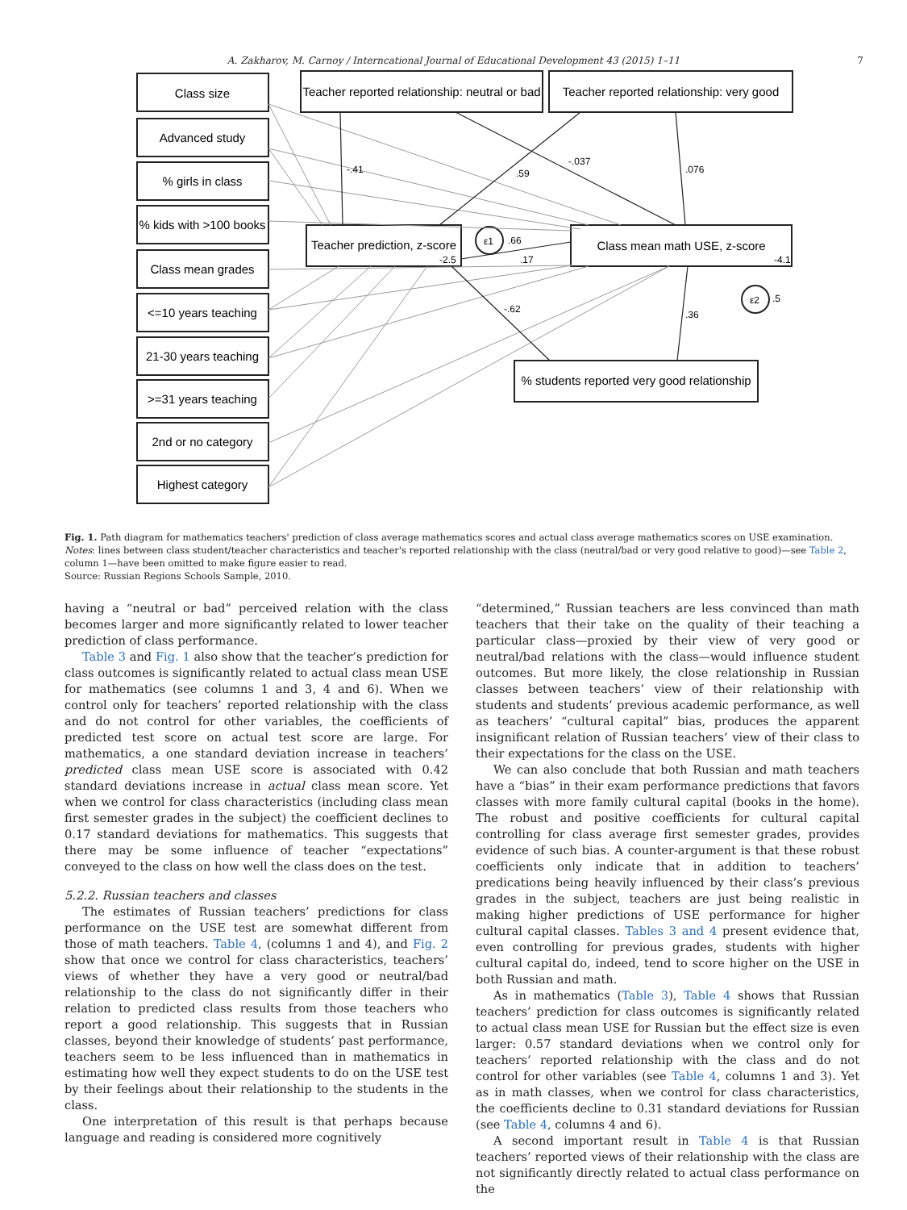A. Zakharov, M. Carnoy / Interncational Journal of Educational Development 43 (2015) 1–11 7
Class size
Advanced study
% girls in class
% kids with >100 books
Class mean grades
<=10 years teaching
21-30 years teaching
>=31 years teaching
2nd or no category
Highest category
Teacher reported relationship: neutral or bad
Teacher reported relationship: very good
Teacher prediction, z-score
Class mean math USE, z-score
% students reported very good relationship
-.41
.59
-.037
.076
ε1
.66
-2.5
.17
-4.1
ε2
.5
-.62
.36
Fig. 1. Path diagram for mathematics teachers' prediction of class average mathematics scores and actual class average mathematics scores on USE examination.
Notes: lines between class student/teacher characteristics and teacher's reported relationship with the class (neutral/bad or very good relative to good)—see Table 2, column 1—have been omitted to make figure easier to read.
Source: Russian Regions Schools Sample, 2010.
having a “neutral or bad” perceived relation with the class becomes larger and more significantly related to lower teacher prediction of class performance.
Table 3 and Fig. 1 also show that the teacher’s prediction for class outcomes is significantly related to actual class mean USE for mathematics (see columns 1 and 3, 4 and 6). When we control only for teachers’ reported relationship with the class and do not control for other variables, the coefficients of predicted test score on actual test score are large. For mathematics, a one standard deviation increase in teachers’ predicted class mean USE score is associated with 0.42 standard deviations increase in actual class mean score. Yet when we control for class characteristics (including class mean first semester grades in the subject) the coefficient declines to 0.17 standard deviations for mathematics. This suggests that there may be some influence of teacher “expectations” conveyed to the class on how well the class does on the test.
5.2.2. Russian teachers and classes
The estimates of Russian teachers’ predictions for class performance on the USE test are somewhat different from those of math teachers. Table 4, (columns 1 and 4), and Fig. 2 show that once we control for class characteristics, teachers’ views of whether they have a very good or neutral/bad relationship to the class do not significantly differ in their relation to predicted class results from those teachers who report a good relationship. This suggests that in Russian classes, beyond their knowledge of students’ past performance, teachers seem to be less influenced than in mathematics in estimating how well they expect students to do on the USE test by their feelings about their relationship to the students in the class.
One interpretation of this result is that perhaps because language and reading is considered more cognitively
“determined,” Russian teachers are less convinced than math teachers that their take on the quality of their teaching a particular class—proxied by their view of very good or neutral/bad relations with the class—would influence student outcomes. But more likely, the close relationship in Russian classes between teachers’ view of their relationship with students and students’ previous academic performance, as well as teachers’ “cultural capital” bias, produces the apparent insignificant relation of Russian teachers’ view of their class to their expectations for the class on the USE.
We can also conclude that both Russian and math teachers have a “bias” in their exam performance predictions that favors classes with more family cultural capital (books in the home). The robust and positive coefficients for cultural capital controlling for class average first semester grades, provides evidence of such bias. A counter-argument is that these robust coefficients only indicate that in addition to teachers’ predications being heavily influenced by their class’s previous grades in the subject, teachers are just being realistic in making higher predictions of USE performance for higher cultural capital classes. Tables 3 and 4 present evidence that, even controlling for previous grades, students with higher cultural capital do, indeed, tend to score higher on the USE in both Russian and math.
As in mathematics (Table 3), Table 4 shows that Russian teachers’ prediction for class outcomes is significantly related to actual class mean USE for Russian but the effect size is even larger: 0.57 standard deviations when we control only for teachers’ reported relationship with the class and do not control for other variables (see Table 4, columns 1 and 3). Yet as in math classes, when we control for class characteristics, the coefficients decline to 0.31 standard deviations for Russian (see Table 4, columns 4 and 6).
A second important result in Table 4 is that Russian teachers’ reported views of their relationship with the class are not significantly directly related to actual class performance on the